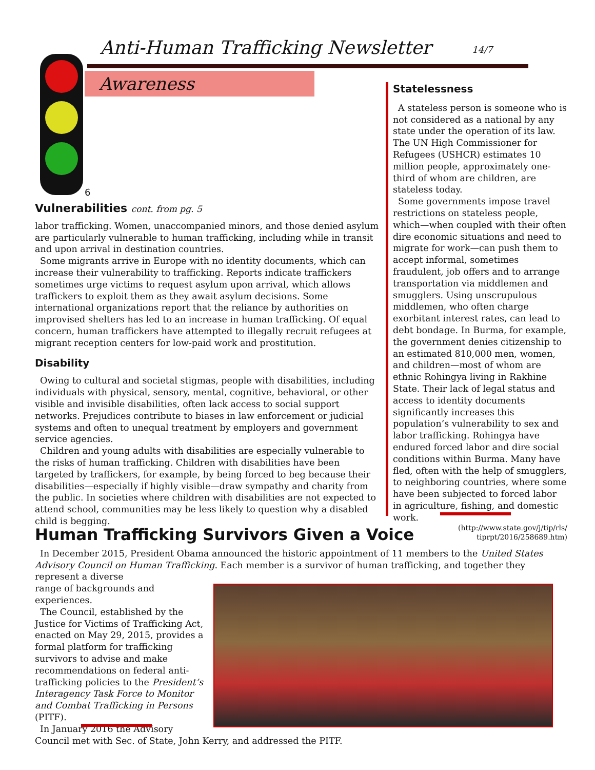Anti-Human Trafficking Newsletter
14/7
Awareness
6
Vulnerabilities cont. from pg. 5
labor trafficking. Women, unaccompanied minors, and those denied asylum are particularly vulnerable to human trafficking, including while in transit and upon arrival in destination countries.
Some migrants arrive in Europe with no identity documents, which can increase their vulnerability to trafficking. Reports indicate traffickers sometimes urge victims to request asylum upon arrival, which allows traffickers to exploit them as they await asylum decisions. Some international organizations report that the reliance by authorities on improvised shelters has led to an increase in human trafficking. Of equal concern, human traffickers have attempted to illegally recruit refugees at migrant reception centers for low-paid work and prostitution.
Disability
Owing to cultural and societal stigmas, people with disabilities, including individuals with physical, sensory, mental, cognitive, behavioral, or other visible and invisible disabilities, often lack access to social support networks. Prejudices contribute to biases in law enforcement or judicial systems and often to unequal treatment by employers and government service agencies.
Children and young adults with disabilities are especially vulnerable to the risks of human trafficking. Children with disabilities have been targeted by traffickers, for example, by being forced to beg because their disabilities—especially if highly visible—draw sympathy and charity from the public. In societies where children with disabilities are not expected to attend school, communities may be less likely to question why a disabled child is begging.
Statelessness
A stateless person is someone who is not considered as a national by any state under the operation of its law. The UN High Commissioner for Refugees (USHCR) estimates 10 million people, approximately one-third of whom are children, are stateless today.
Some governments impose travel restrictions on stateless people, which—when coupled with their often dire economic situations and need to migrate for work—can push them to accept informal, sometimes fraudulent, job offers and to arrange transportation via middlemen and smugglers. Using unscrupulous middlemen, who often charge exorbitant interest rates, can lead to debt bondage. In Burma, for example, the government denies citizenship to an estimated 810,000 men, women, and children—most of whom are ethnic Rohingya living in Rakhine State. Their lack of legal status and access to identity documents significantly increases this population’s vulnerability to sex and labor trafficking. Rohingya have endured forced labor and dire social conditions within Burma. Many have fled, often with the help of smugglers, to neighboring countries, where some have been subjected to forced labor in agriculture, fishing, and domestic work.
(http://www.state.gov/j/tip/rls/ tiprpt/2016/258689.htm)
Human Trafficking Survivors Given a Voice
In December 2015, President Obama announced the historic appointment of 11 members to the United States Advisory Council on Human Trafficking. Each member is a survivor of human trafficking, and together they represent a diverse
range of backgrounds and experiences.
The Council, established by the Justice for Victims of Trafficking Act, enacted on May 29, 2015, provides a formal platform for trafficking survivors to advise and make recommendations on federal anti-trafficking policies to the President’s Interagency Task Force to Monitor and Combat Trafficking in Persons (PITF).
In January 2016 the Advisory Council met with Sec. of State, John Kerry, and addressed the PITF.